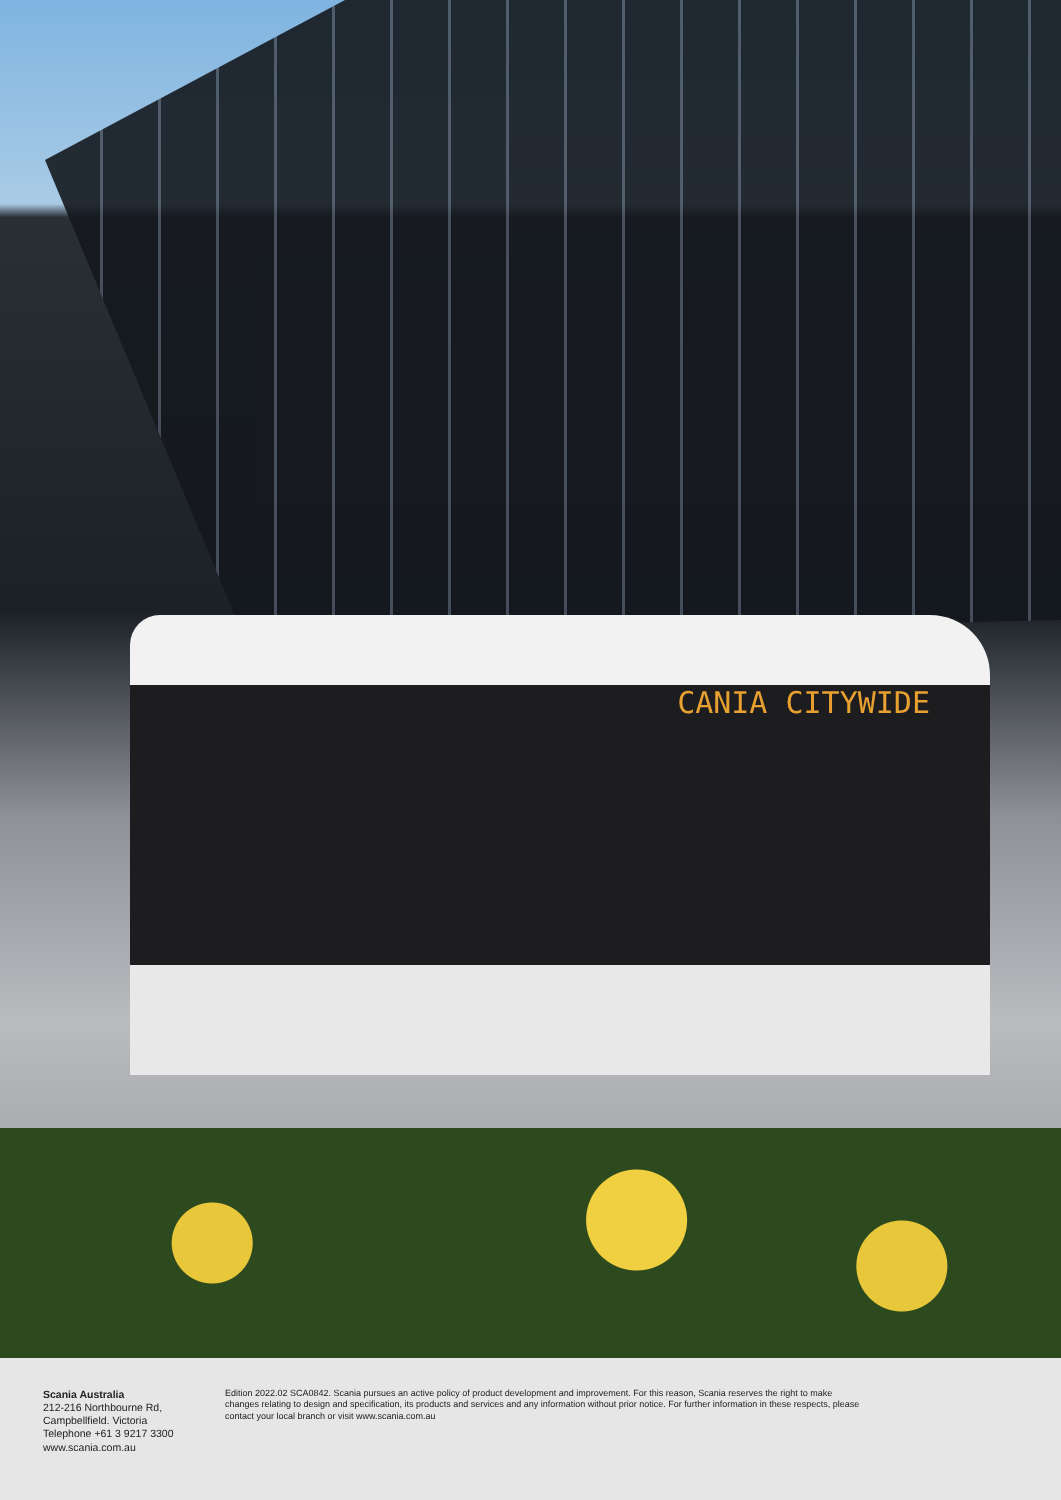CANIA CITYWIDE
Scania Australia
212-216 Northbourne Rd,
Campbellfield. Victoria
Telephone +61 3 9217 3300
www.scania.com.au
Edition 2022.02 SCA0842. Scania pursues an active policy of product development and improvement. For this reason, Scania reserves the right to make changes relating to design and specification, its products and services and any information without prior notice. For further information in these respects, please contact your local branch or visit www.scania.com.au